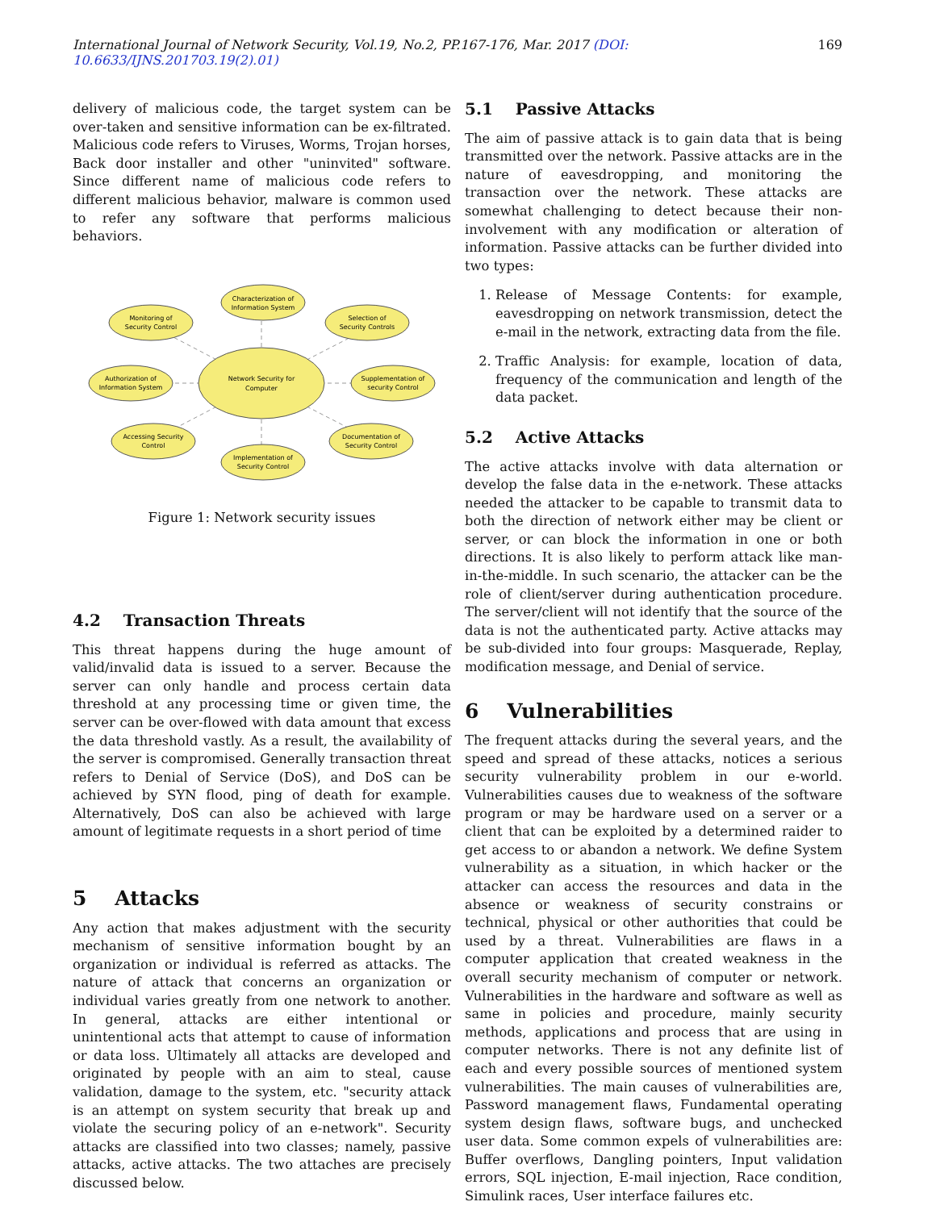International Journal of Network Security, Vol.19, No.2, PP.167-176, Mar. 2017 (DOI: 10.6633/IJNS.201703.19(2).01) 169
delivery of malicious code, the target system can be over-taken and sensitive information can be ex-filtrated. Malicious code refers to Viruses, Worms, Trojan horses, Back door installer and other "uninvited" software. Since different name of malicious code refers to different malicious behavior, malware is common used to refer any software that performs malicious behaviors.
Network Security for
Computer
Characterization of
Information System
Selection of
Security Controls
Monitoring of
Security Control
Authorization of
Information System
Supplementation of
security Control
Accessing Security
Control
Documentation of
Security Control
Implementation of
Security Control
Figure 1: Network security issues
4.2 Transaction Threats
This threat happens during the huge amount of valid/invalid data is issued to a server. Because the server can only handle and process certain data threshold at any processing time or given time, the server can be over-flowed with data amount that excess the data threshold vastly. As a result, the availability of the server is compromised. Generally transaction threat refers to Denial of Service (DoS), and DoS can be achieved by SYN flood, ping of death for example. Alternatively, DoS can also be achieved with large amount of legitimate requests in a short period of time
5 Attacks
Any action that makes adjustment with the security mechanism of sensitive information bought by an organization or individual is referred as attacks. The nature of attack that concerns an organization or individual varies greatly from one network to another. In general, attacks are either intentional or unintentional acts that attempt to cause of information or data loss. Ultimately all attacks are developed and originated by people with an aim to steal, cause validation, damage to the system, etc. "security attack is an attempt on system security that break up and violate the securing policy of an e-network". Security attacks are classified into two classes; namely, passive attacks, active attacks. The two attaches are precisely discussed below.
5.1 Passive Attacks
The aim of passive attack is to gain data that is being transmitted over the network. Passive attacks are in the nature of eavesdropping, and monitoring the transaction over the network. These attacks are somewhat challenging to detect because their non-involvement with any modification or alteration of information. Passive attacks can be further divided into two types:
1. Release of Message Contents: for example, eavesdropping on network transmission, detect the e-mail in the network, extracting data from the file.
2. Traffic Analysis: for example, location of data, frequency of the communication and length of the data packet.
5.2 Active Attacks
The active attacks involve with data alternation or develop the false data in the e-network. These attacks needed the attacker to be capable to transmit data to both the direction of network either may be client or server, or can block the information in one or both directions. It is also likely to perform attack like man-in-the-middle. In such scenario, the attacker can be the role of client/server during authentication procedure. The server/client will not identify that the source of the data is not the authenticated party. Active attacks may be sub-divided into four groups: Masquerade, Replay, modification message, and Denial of service.
6 Vulnerabilities
The frequent attacks during the several years, and the speed and spread of these attacks, notices a serious security vulnerability problem in our e-world. Vulnerabilities causes due to weakness of the software program or may be hardware used on a server or a client that can be exploited by a determined raider to get access to or abandon a network. We define System vulnerability as a situation, in which hacker or the attacker can access the resources and data in the absence or weakness of security constrains or technical, physical or other authorities that could be used by a threat. Vulnerabilities are flaws in a computer application that created weakness in the overall security mechanism of computer or network. Vulnerabilities in the hardware and software as well as same in policies and procedure, mainly security methods, applications and process that are using in computer networks. There is not any definite list of each and every possible sources of mentioned system vulnerabilities. The main causes of vulnerabilities are, Password management flaws, Fundamental operating system design flaws, software bugs, and unchecked user data. Some common expels of vulnerabilities are: Buffer overflows, Dangling pointers, Input validation errors, SQL injection, E-mail injection, Race condition, Simulink races, User interface failures etc.